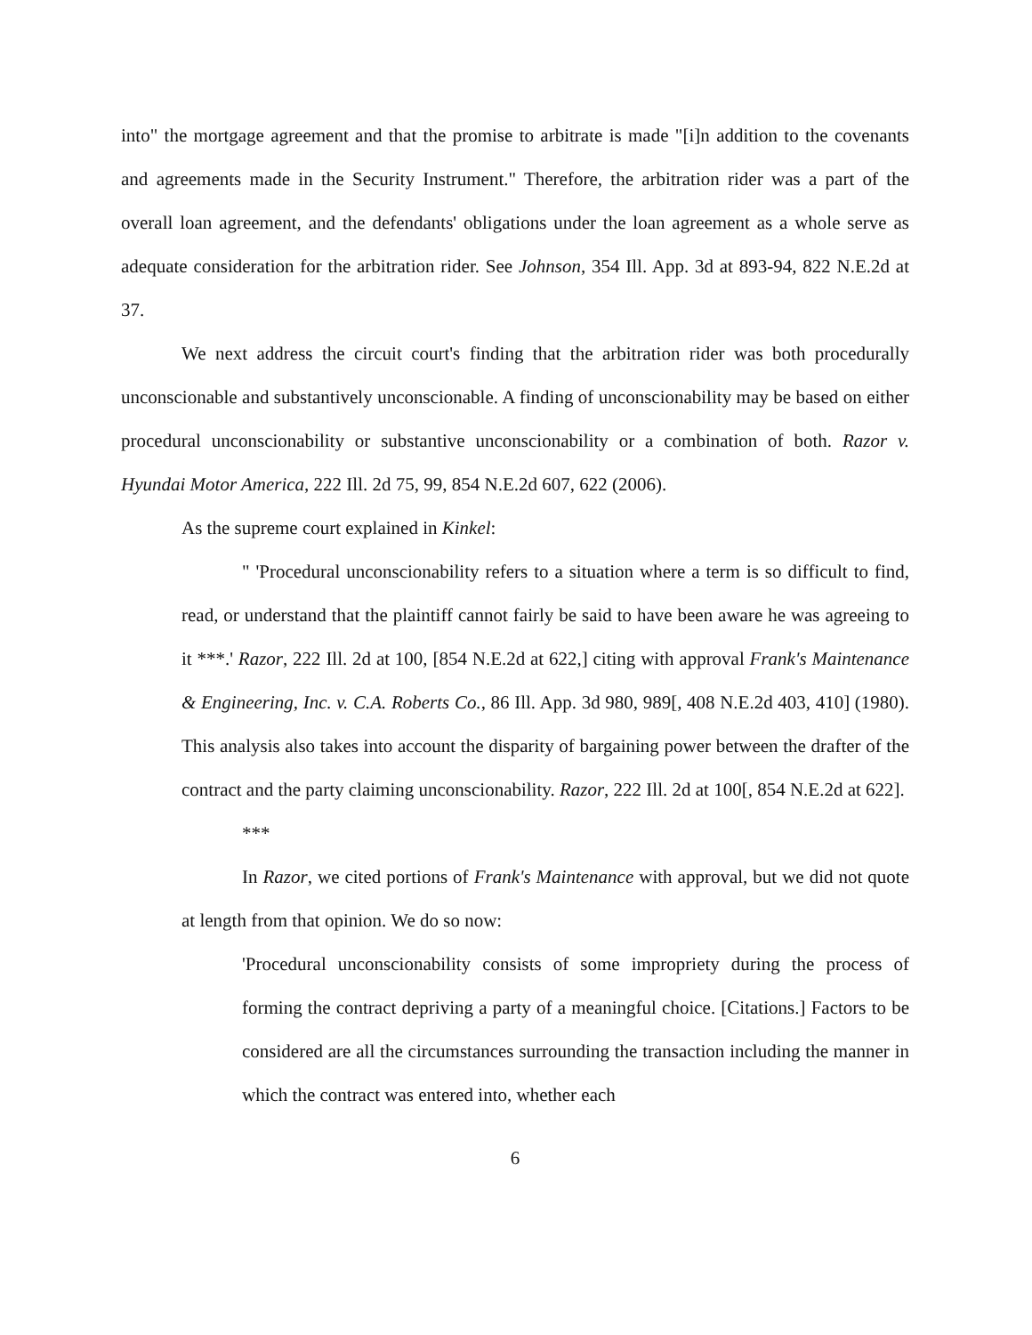into" the mortgage agreement and that the promise to arbitrate is made "[i]n addition to the covenants and agreements made in the Security Instrument." Therefore, the arbitration rider was a part of the overall loan agreement, and the defendants' obligations under the loan agreement as a whole serve as adequate consideration for the arbitration rider. See Johnson, 354 Ill. App. 3d at 893-94, 822 N.E.2d at 37.
We next address the circuit court's finding that the arbitration rider was both procedurally unconscionable and substantively unconscionable. A finding of unconscionability may be based on either procedural unconscionability or substantive unconscionability or a combination of both. Razor v. Hyundai Motor America, 222 Ill. 2d 75, 99, 854 N.E.2d 607, 622 (2006).
As the supreme court explained in Kinkel:
" 'Procedural unconscionability refers to a situation where a term is so difficult to find, read, or understand that the plaintiff cannot fairly be said to have been aware he was agreeing to it ***.' Razor, 222 Ill. 2d at 100, [854 N.E.2d at 622,] citing with approval Frank's Maintenance & Engineering, Inc. v. C.A. Roberts Co., 86 Ill. App. 3d 980, 989[, 408 N.E.2d 403, 410] (1980). This analysis also takes into account the disparity of bargaining power between the drafter of the contract and the party claiming unconscionability. Razor, 222 Ill. 2d at 100[, 854 N.E.2d at 622].
***
In Razor, we cited portions of Frank's Maintenance with approval, but we did not quote at length from that opinion. We do so now:
'Procedural unconscionability consists of some impropriety during the process of forming the contract depriving a party of a meaningful choice. [Citations.] Factors to be considered are all the circumstances surrounding the transaction including the manner in which the contract was entered into, whether each
6